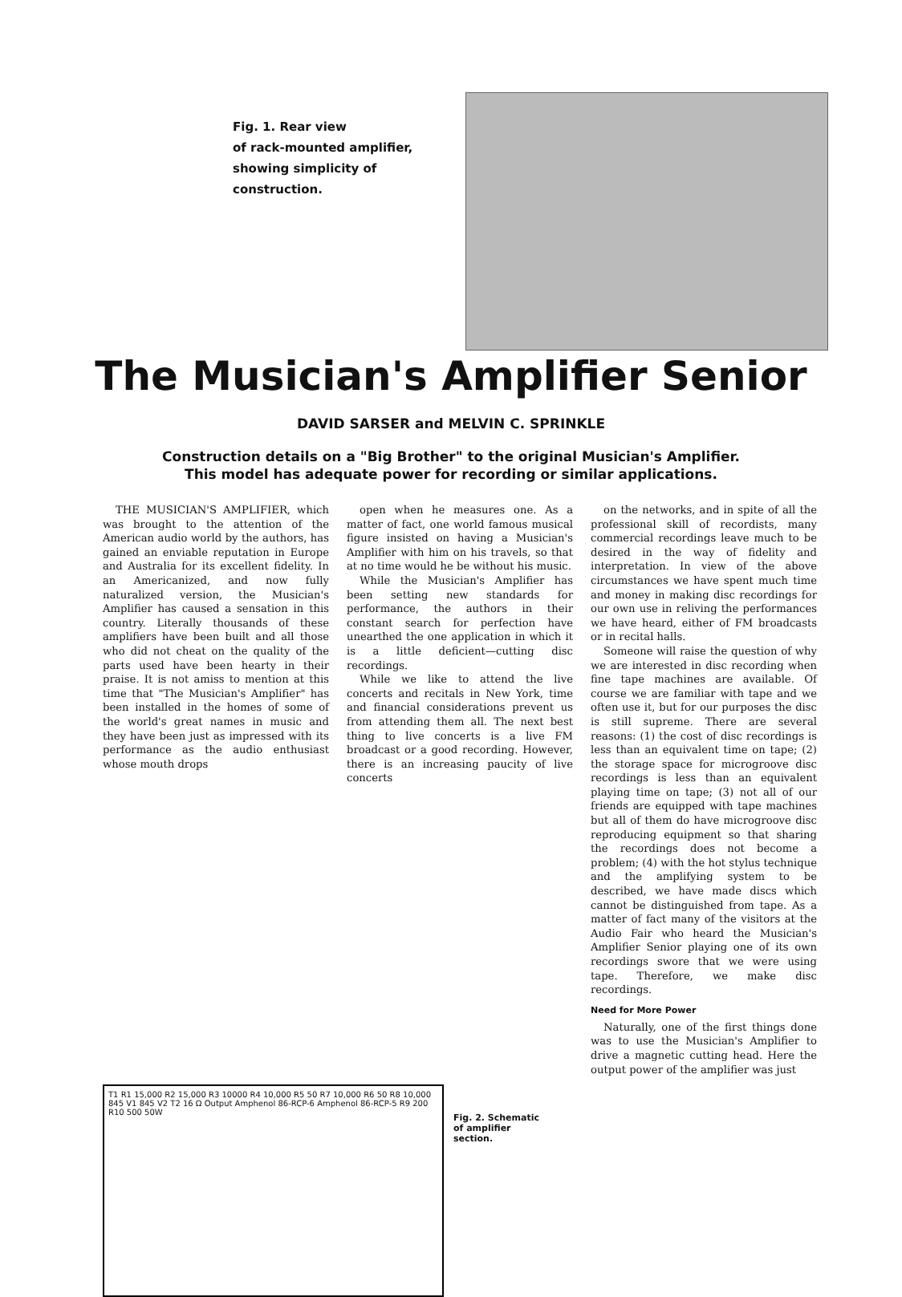Fig. 1. Rear view
of rack-mounted amplifier,
showing simplicity of construction.
The Musician's Amplifier Senior
DAVID SARSER and MELVIN C. SPRINKLE
Construction details on a "Big Brother" to the original Musician's Amplifier. This model has adequate power for recording or similar applications.
THE MUSICIAN'S AMPLIFIER, which was brought to the attention of the American audio world by the authors, has gained an enviable reputation in Europe and Australia for its excellent fidelity. In an Americanized, and now fully naturalized version, the Musician's Amplifier has caused a sensation in this country. Literally thousands of these amplifiers have been built and all those who did not cheat on the quality of the parts used have been hearty in their praise. It is not amiss to mention at this time that "The Musician's Amplifier" has been installed in the homes of some of the world's great names in music and they have been just as impressed with its performance as the audio enthusiast whose mouth drops
open when he measures one. As a matter of fact, one world famous musical figure insisted on having a Musician's Amplifier with him on his travels, so that at no time would he be without his music.
While the Musician's Amplifier has been setting new standards for performance, the authors in their constant search for perfection have unearthed the one application in which it is a little deficient—cutting disc recordings.
While we like to attend the live concerts and recitals in New York, time and financial considerations prevent us from attending them all. The next best thing to live concerts is a live FM broadcast or a good recording. However, there is an increasing paucity of live concerts
on the networks, and in spite of all the professional skill of recordists, many commercial recordings leave much to be desired in the way of fidelity and interpretation. In view of the above circumstances we have spent much time and money in making disc recordings for our own use in reliving the performances we have heard, either of FM broadcasts or in recital halls.
Someone will raise the question of why we are interested in disc recording when fine tape machines are available. Of course we are familiar with tape and we often use it, but for our purposes the disc is still supreme. There are several reasons: (1) the cost of disc recordings is less than an equivalent time on tape; (2) the storage space for microgroove disc recordings is less than an equivalent playing time on tape; (3) not all of our friends are equipped with tape machines but all of them do have microgroove disc reproducing equipment so that sharing the recordings does not become a problem; (4) with the hot stylus technique and the amplifying system to be described, we have made discs which cannot be distinguished from tape. As a matter of fact many of the visitors at the Audio Fair who heard the Musician's Amplifier Senior playing one of its own recordings swore that we were using tape. Therefore, we make disc recordings.
Need for More Power
Naturally, one of the first things done was to use the Musician's Amplifier to drive a magnetic cutting head. Here the output power of the amplifier was just
T1 R1 15,000 R2 15,000 R3 10000 R4 10,000 R5 50 R7 10,000 R6 50 R8 10,000 845 V1 845 V2 T2 16 Ω Output Amphenol 86-RCP-6 Amphenol 86-RCP-5 R9 200 R10 500 50W
Fig. 2. Schematic of amplifier section.